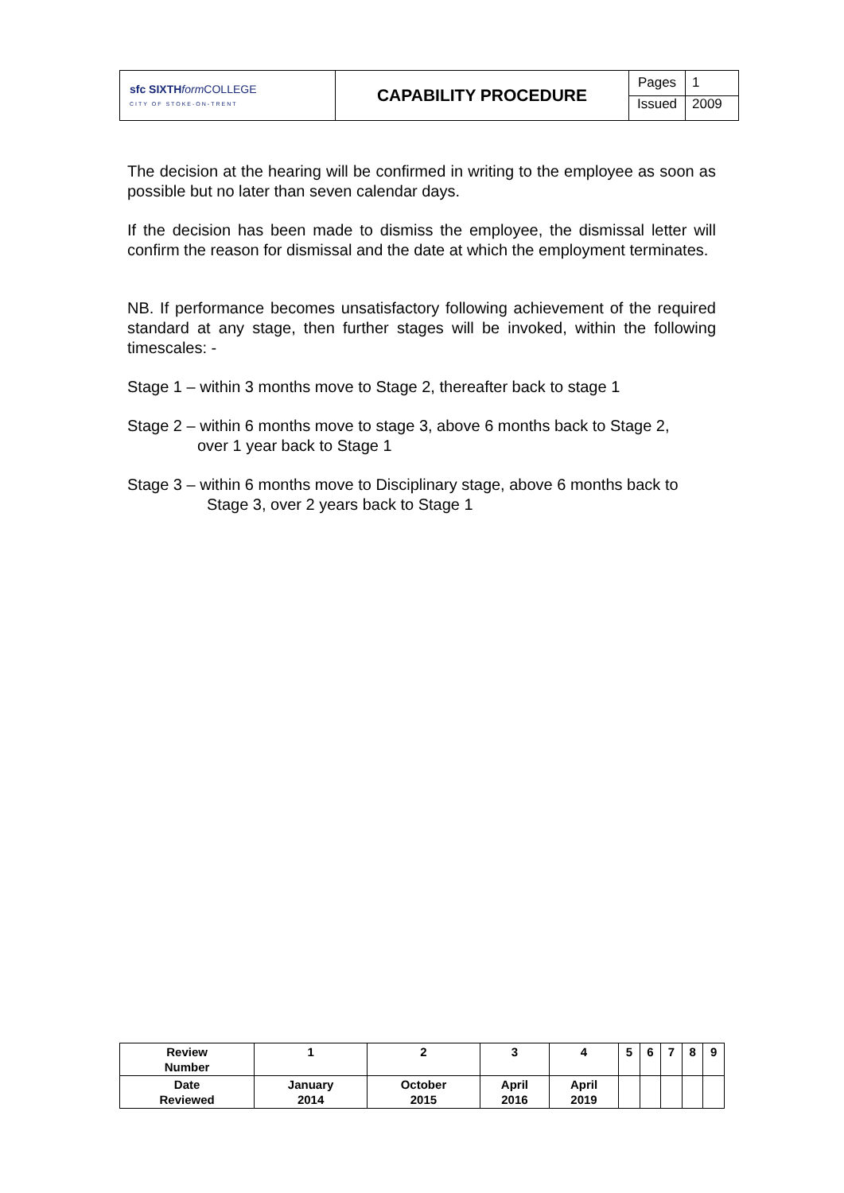| sfc SIXTH form COLLEGE CITY OF STOKE-ON-TRENT | CAPABILITY PROCEDURE | Pages | 1 |
| | | Issued | 2009 |
The decision at the hearing will be confirmed in writing to the employee as soon as possible but no later than seven calendar days.
If the decision has been made to dismiss the employee, the dismissal letter will confirm the reason for dismissal and the date at which the employment terminates.
NB. If performance becomes unsatisfactory following achievement of the required standard at any stage, then further stages will be invoked, within the following timescales: -
Stage 1 – within 3 months move to Stage 2, thereafter back to stage 1
Stage 2 – within 6 months move to stage 3, above 6 months back to Stage 2,
over 1 year back to Stage 1
Stage 3 – within 6 months move to Disciplinary stage, above 6 months back to
Stage 3, over 2 years back to Stage 1
| Review Number | 1 | 2 | 3 | 4 | 5 | 6 | 7 | 8 | 9 |
| Date Reviewed | January 2014 | October 2015 | April 2016 | April 2019 | | | | | |